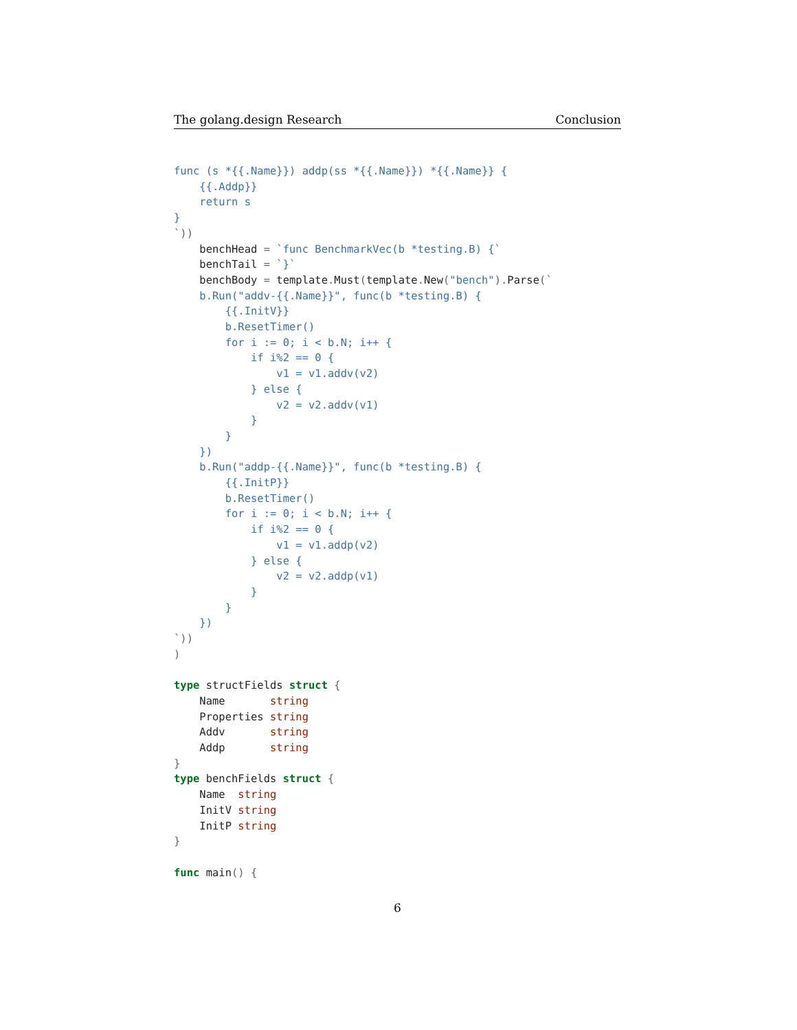The golang.design Research Conclusion
func (s *{{.Name}}) addp(ss *{{.Name}}) *{{.Name}} {
    {{.Addp}}
    return s
}
`))
    benchHead = `func BenchmarkVec(b *testing.B) {`
    benchTail = `}`
    benchBody = template. Must(template. New("bench"). Parse(`
    b.Run("addv-{{.Name}}", func(b *testing.B) {
        {{.InitV}}
        b.ResetTimer()
        for i := 0; i < b.N; i++ {
            if i%2 == 0 {
                v1 = v1.addv(v2)
            } else {
                v2 = v2.addv(v1)
            }
        }
    })
    b.Run("addp-{{.Name}}", func(b *testing.B) {
        {{.InitP}}
        b.ResetTimer()
        for i := 0; i < b.N; i++ {
            if i%2 == 0 {
                v1 = v1.addp(v2)
            } else {
                v2 = v2.addp(v1)
            }
        }
    })
`))
)

type structFields struct {
    Name       string
    Properties string
    Addv       string
    Addp       string
}
type benchFields struct {
    Name  string
    InitV string
    InitP string
}

func main() {
6